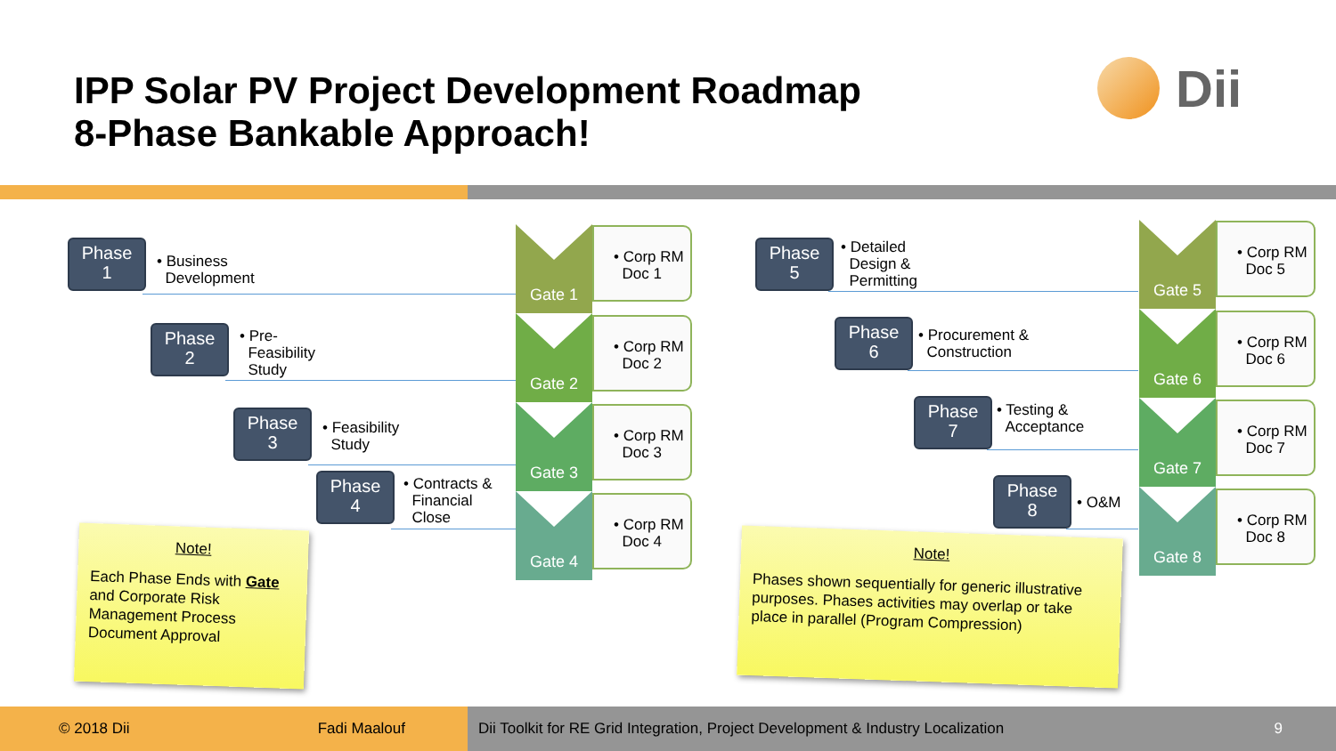IPP Solar PV Project Development Roadmap
8-Phase Bankable Approach!
Dii
Phase
1
• Business
Development
Phase
2
• Pre-
Feasibility
Study
Phase
3
• Feasibility
Study
Phase
4
• Contracts &
Financial
Close
Gate 1
Gate 2
Gate 3
Gate 4
• Corp RM
Doc 1
• Corp RM
Doc 2
• Corp RM
Doc 3
• Corp RM
Doc 4
Phase
5
• Detailed
Design &
Permitting
Phase
6
• Procurement &
Construction
Phase
7
• Testing &
Acceptance
Phase
8
• O&M
Gate 5
Gate 6
Gate 7
Gate 8
• Corp RM
Doc 5
• Corp RM
Doc 6
• Corp RM
Doc 7
• Corp RM
Doc 8
Note!
Each Phase Ends with Gate and Corporate Risk Management Process Document Approval
Note!
Phases shown sequentially for generic illustrative purposes. Phases activities may overlap or take place in parallel (Program Compression)
© 2018 Dii Fadi Maalouf
Dii Toolkit for RE Grid Integration, Project Development & Industry Localization 9